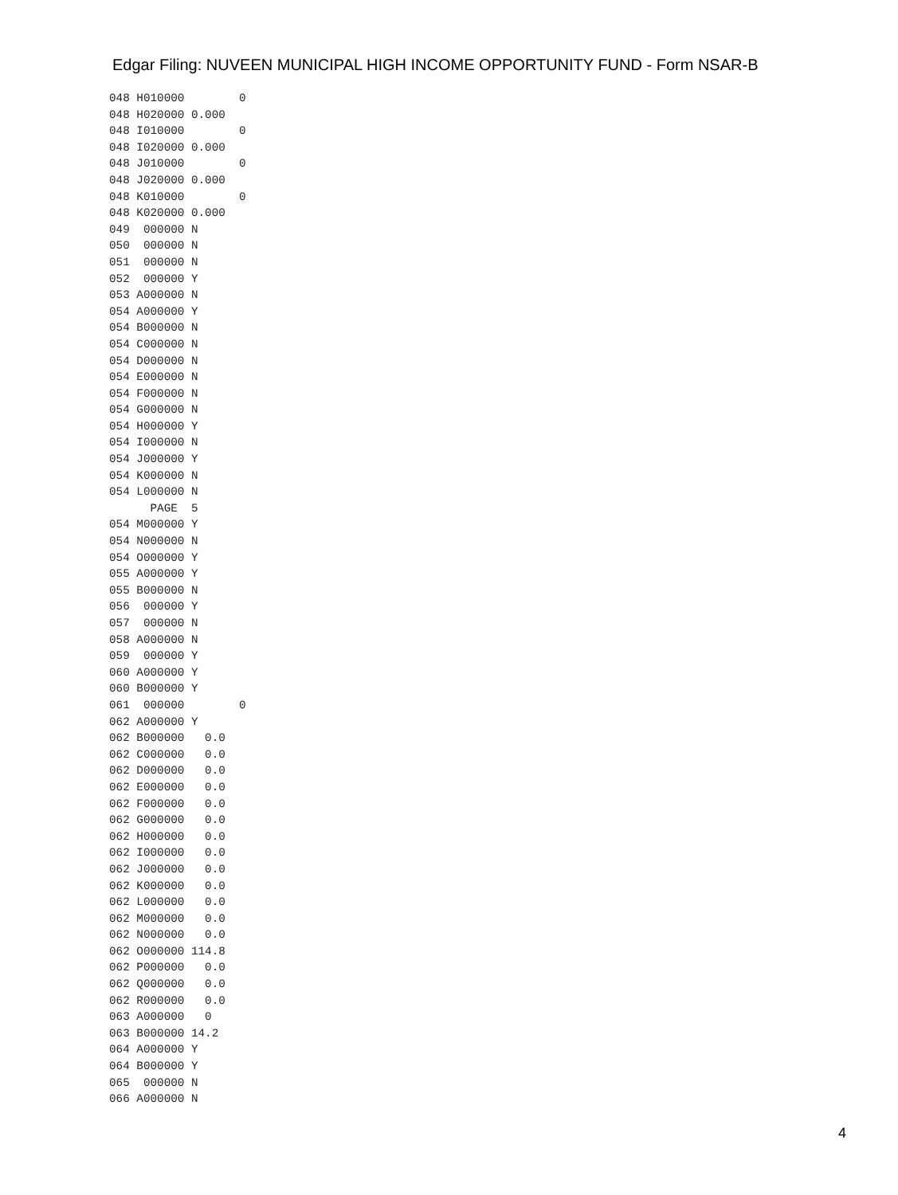Edgar Filing: NUVEEN MUNICIPAL HIGH INCOME OPPORTUNITY FUND - Form NSAR-B
048 H010000        0
048 H020000 0.000
048 I010000        0
048 I020000 0.000
048 J010000        0
048 J020000 0.000
048 K010000        0
048 K020000 0.000
049  000000 N
050  000000 N
051  000000 N
052  000000 Y
053 A000000 N
054 A000000 Y
054 B000000 N
054 C000000 N
054 D000000 N
054 E000000 N
054 F000000 N
054 G000000 N
054 H000000 Y
054 I000000 N
054 J000000 Y
054 K000000 N
054 L000000 N
      PAGE  5
054 M000000 Y
054 N000000 N
054 O000000 Y
055 A000000 Y
055 B000000 N
056  000000 Y
057  000000 N
058 A000000 N
059  000000 Y
060 A000000 Y
060 B000000 Y
061  000000        0
062 A000000 Y
062 B000000   0.0
062 C000000   0.0
062 D000000   0.0
062 E000000   0.0
062 F000000   0.0
062 G000000   0.0
062 H000000   0.0
062 I000000   0.0
062 J000000   0.0
062 K000000   0.0
062 L000000   0.0
062 M000000   0.0
062 N000000   0.0
062 O000000 114.8
062 P000000   0.0
062 Q000000   0.0
062 R000000   0.0
063 A000000   0
063 B000000 14.2
064 A000000 Y
064 B000000 Y
065  000000 N
066 A000000 N
4